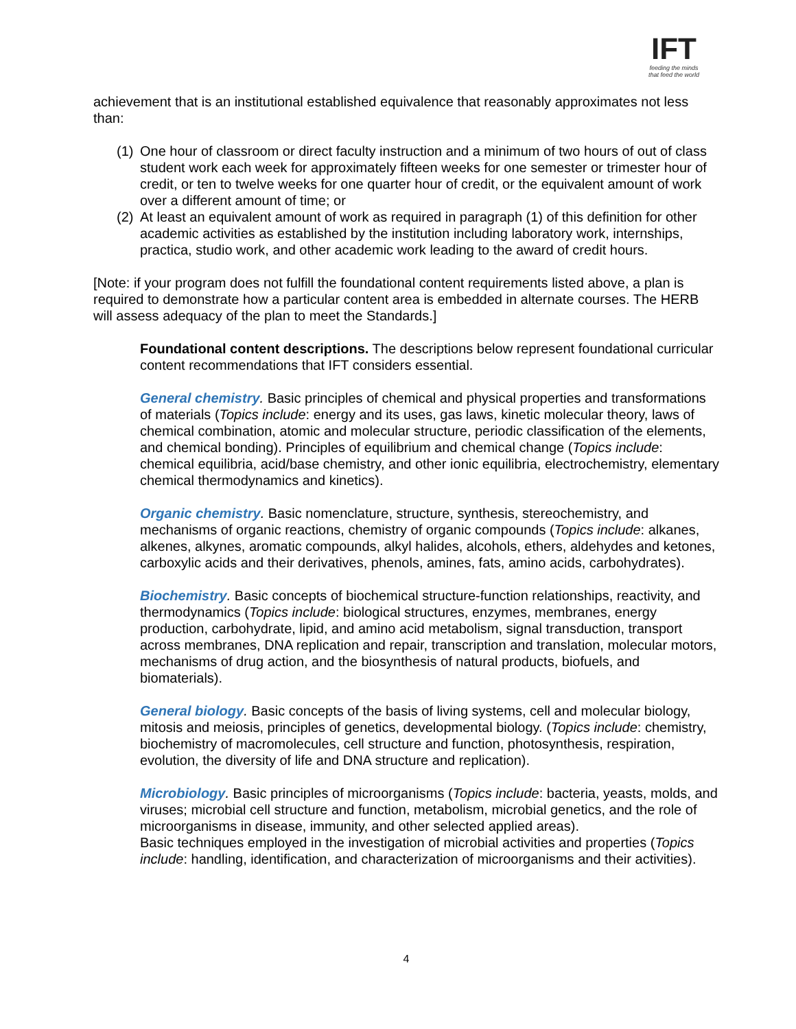IFT
feeding the minds
that feed the world
achievement that is an institutional established equivalence that reasonably approximates not less than:
(1) One hour of classroom or direct faculty instruction and a minimum of two hours of out of class student work each week for approximately fifteen weeks for one semester or trimester hour of credit, or ten to twelve weeks for one quarter hour of credit, or the equivalent amount of work over a different amount of time; or
(2) At least an equivalent amount of work as required in paragraph (1) of this definition for other academic activities as established by the institution including laboratory work, internships, practica, studio work, and other academic work leading to the award of credit hours.
[Note: if your program does not fulfill the foundational content requirements listed above, a plan is required to demonstrate how a particular content area is embedded in alternate courses. The HERB will assess adequacy of the plan to meet the Standards.]
Foundational content descriptions. The descriptions below represent foundational curricular content recommendations that IFT considers essential.
General chemistry. Basic principles of chemical and physical properties and transformations of materials (Topics include: energy and its uses, gas laws, kinetic molecular theory, laws of chemical combination, atomic and molecular structure, periodic classification of the elements, and chemical bonding). Principles of equilibrium and chemical change (Topics include: chemical equilibria, acid/base chemistry, and other ionic equilibria, electrochemistry, elementary chemical thermodynamics and kinetics).
Organic chemistry. Basic nomenclature, structure, synthesis, stereochemistry, and mechanisms of organic reactions, chemistry of organic compounds (Topics include: alkanes, alkenes, alkynes, aromatic compounds, alkyl halides, alcohols, ethers, aldehydes and ketones, carboxylic acids and their derivatives, phenols, amines, fats, amino acids, carbohydrates).
Biochemistry. Basic concepts of biochemical structure-function relationships, reactivity, and thermodynamics (Topics include: biological structures, enzymes, membranes, energy production, carbohydrate, lipid, and amino acid metabolism, signal transduction, transport across membranes, DNA replication and repair, transcription and translation, molecular motors, mechanisms of drug action, and the biosynthesis of natural products, biofuels, and biomaterials).
General biology. Basic concepts of the basis of living systems, cell and molecular biology, mitosis and meiosis, principles of genetics, developmental biology. (Topics include: chemistry, biochemistry of macromolecules, cell structure and function, photosynthesis, respiration, evolution, the diversity of life and DNA structure and replication).
Microbiology. Basic principles of microorganisms (Topics include: bacteria, yeasts, molds, and viruses; microbial cell structure and function, metabolism, microbial genetics, and the role of microorganisms in disease, immunity, and other selected applied areas).
Basic techniques employed in the investigation of microbial activities and properties (Topics include: handling, identification, and characterization of microorganisms and their activities).
4